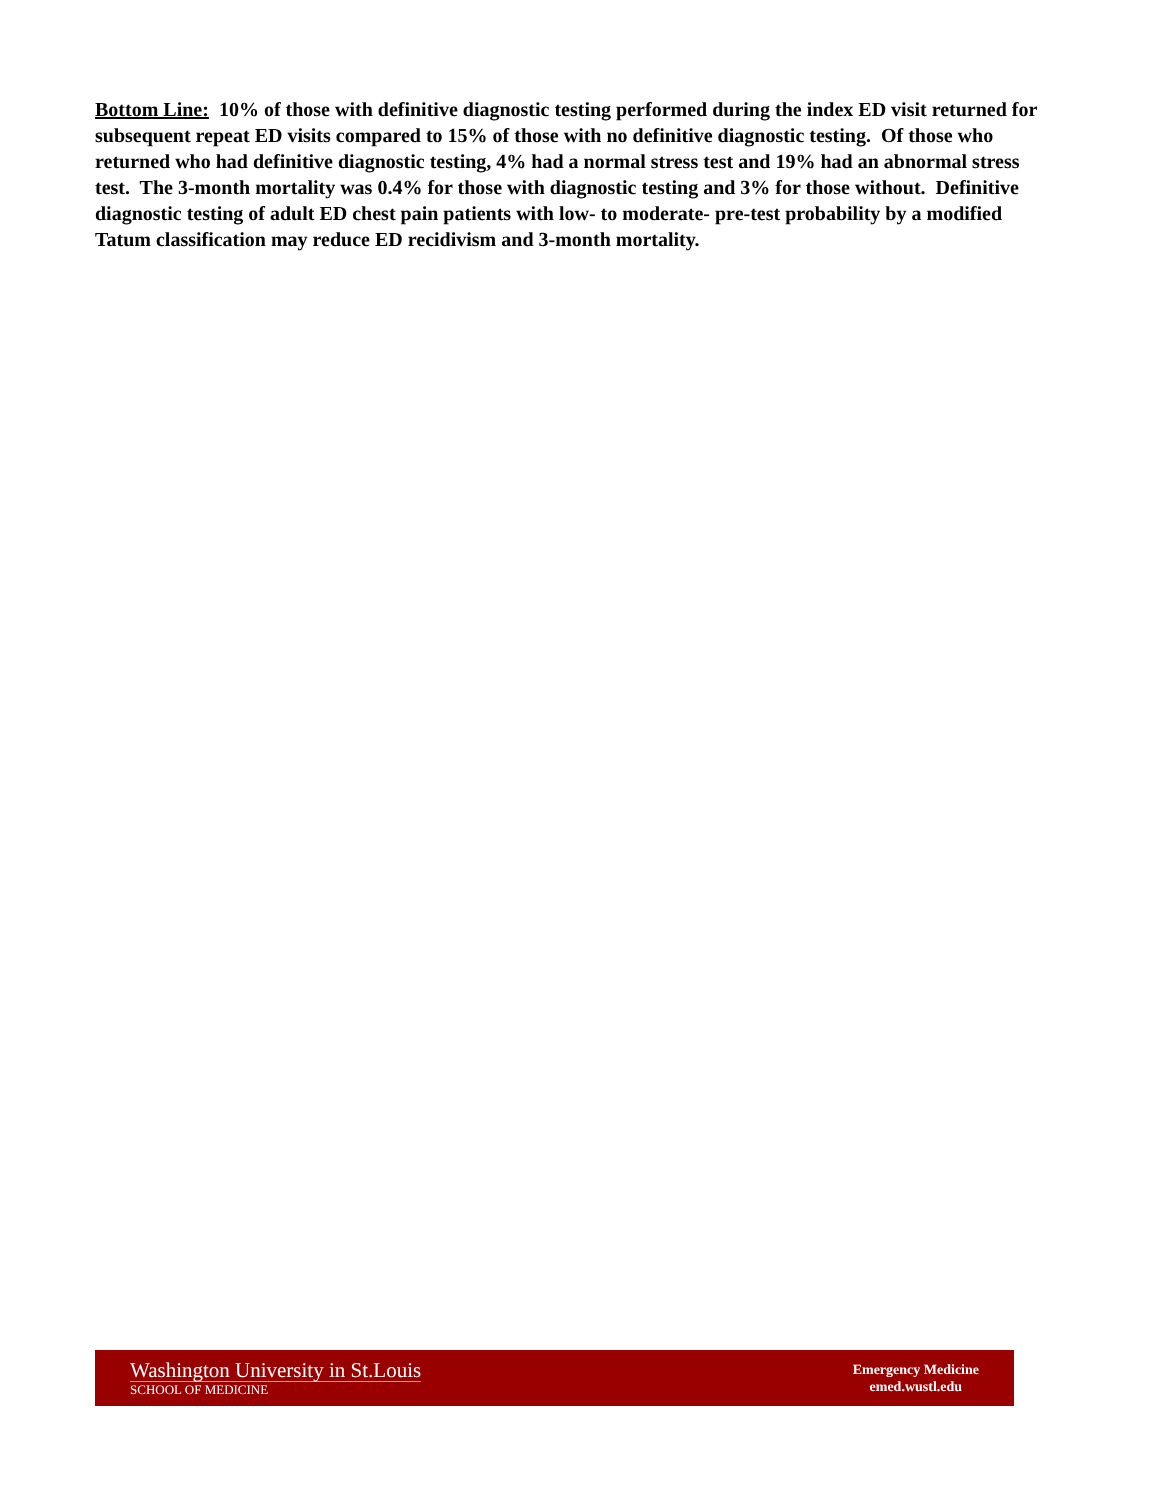Bottom Line: 10% of those with definitive diagnostic testing performed during the index ED visit returned for subsequent repeat ED visits compared to 15% of those with no definitive diagnostic testing. Of those who returned who had definitive diagnostic testing, 4% had a normal stress test and 19% had an abnormal stress test. The 3-month mortality was 0.4% for those with diagnostic testing and 3% for those without. Definitive diagnostic testing of adult ED chest pain patients with low- to moderate- pre-test probability by a modified Tatum classification may reduce ED recidivism and 3-month mortality.
Washington University in St.Louis
SCHOOL OF MEDICINE
Emergency Medicine
emed.wustl.edu